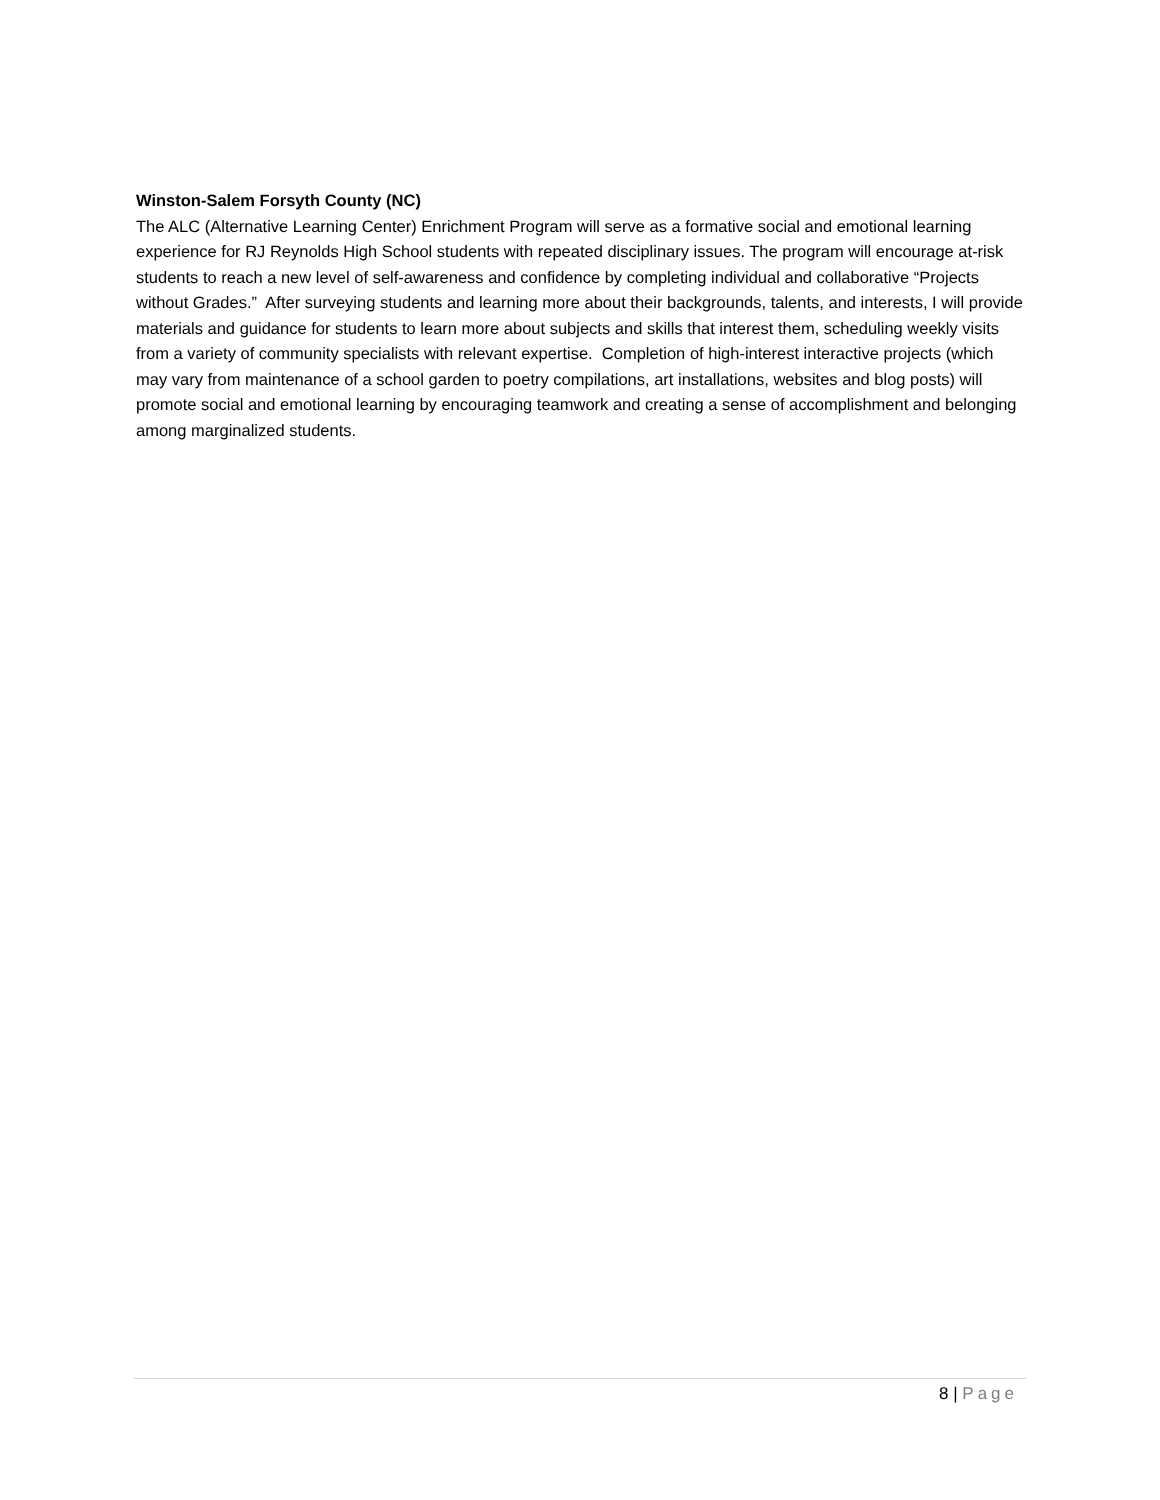Winston-Salem Forsyth County (NC)
The ALC (Alternative Learning Center) Enrichment Program will serve as a formative social and emotional learning experience for RJ Reynolds High School students with repeated disciplinary issues. The program will encourage at-risk students to reach a new level of self-awareness and confidence by completing individual and collaborative “Projects without Grades.” After surveying students and learning more about their backgrounds, talents, and interests, I will provide materials and guidance for students to learn more about subjects and skills that interest them, scheduling weekly visits from a variety of community specialists with relevant expertise. Completion of high-interest interactive projects (which may vary from maintenance of a school garden to poetry compilations, art installations, websites and blog posts) will promote social and emotional learning by encouraging teamwork and creating a sense of accomplishment and belonging among marginalized students.
8 | Page